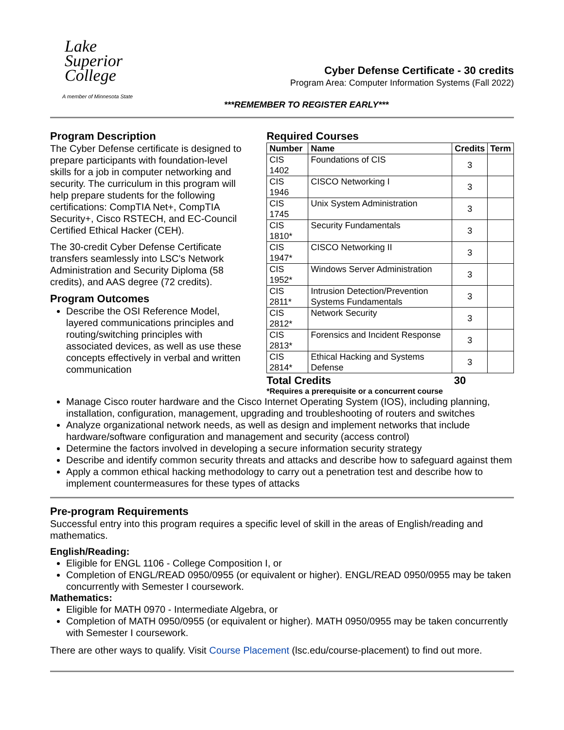Lake
Superior
College
A member of Minnesota State
Cyber Defense Certificate - 30 credits
Program Area: Computer Information Systems (Fall 2022)
***REMEMBER TO REGISTER EARLY***
Program Description
The Cyber Defense certificate is designed to prepare participants with foundation-level skills for a job in computer networking and security. The curriculum in this program will help prepare students for the following certifications: CompTIA Net+, CompTIA Security+, Cisco RSTECH, and EC-Council Certified Ethical Hacker (CEH).
The 30-credit Cyber Defense Certificate transfers seamlessly into LSC's Network Administration and Security Diploma (58 credits), and AAS degree (72 credits).
Program Outcomes
Describe the OSI Reference Model, layered communications principles and routing/switching principles with associated devices, as well as use these concepts effectively in verbal and written communication
Required Courses
| Number | Name | Credits | Term |
| --- | --- | --- | --- |
| CIS 1402 | Foundations of CIS | 3 | |
| CIS 1946 | CISCO Networking I | 3 | |
| CIS 1745 | Unix System Administration | 3 | |
| CIS 1810* | Security Fundamentals | 3 | |
| CIS 1947* | CISCO Networking II | 3 | |
| CIS 1952* | Windows Server Administration | 3 | |
| CIS 2811* | Intrusion Detection/Prevention Systems Fundamentals | 3 | |
| CIS 2812* | Network Security | 3 | |
| CIS 2813* | Forensics and Incident Response | 3 | |
| CIS 2814* | Ethical Hacking and Systems Defense | 3 | |
Total Credits 30
*Requires a prerequisite or a concurrent course
Manage Cisco router hardware and the Cisco Internet Operating System (IOS), including planning, installation, configuration, management, upgrading and troubleshooting of routers and switches
Analyze organizational network needs, as well as design and implement networks that include hardware/software configuration and management and security (access control)
Determine the factors involved in developing a secure information security strategy
Describe and identify common security threats and attacks and describe how to safeguard against them
Apply a common ethical hacking methodology to carry out a penetration test and describe how to implement countermeasures for these types of attacks
Pre-program Requirements
Successful entry into this program requires a specific level of skill in the areas of English/reading and mathematics.
English/Reading:
Eligible for ENGL 1106 - College Composition I, or
Completion of ENGL/READ 0950/0955 (or equivalent or higher). ENGL/READ 0950/0955 may be taken concurrently with Semester I coursework.
Mathematics:
Eligible for MATH 0970 - Intermediate Algebra, or
Completion of MATH 0950/0955 (or equivalent or higher). MATH 0950/0955 may be taken concurrently with Semester I coursework.
There are other ways to qualify. Visit Course Placement (lsc.edu/course-placement) to find out more.